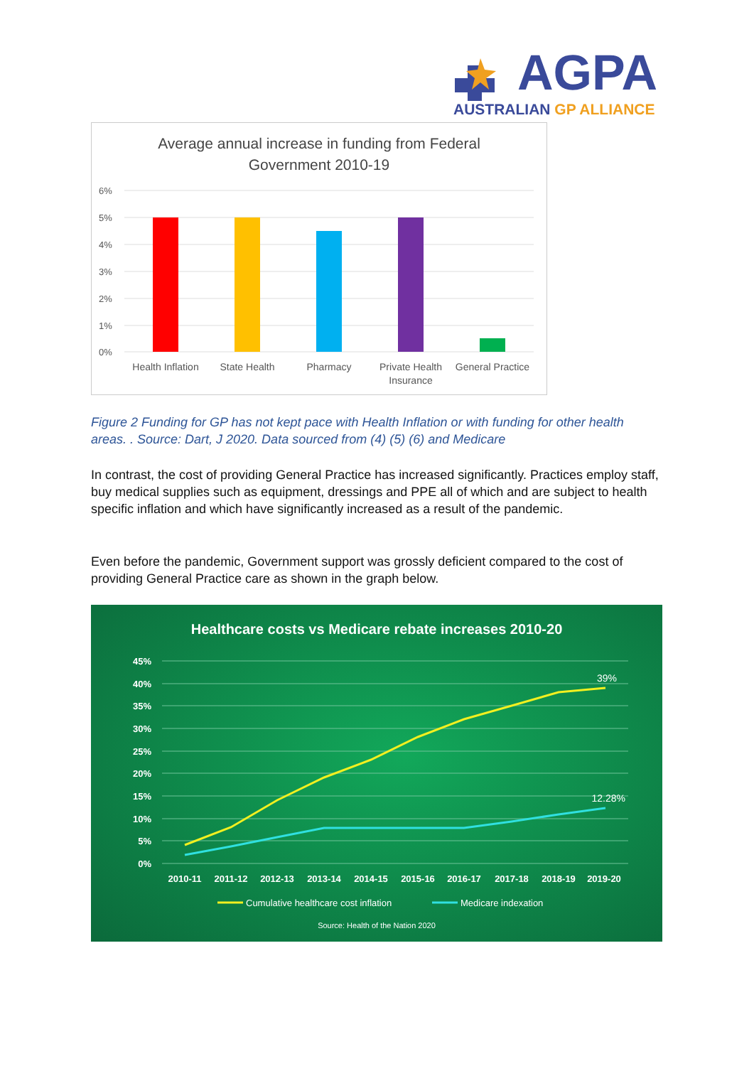AGPA
AUSTRALIAN GP ALLIANCE
Average annual increase in funding from Federal
Government 2010-19
6%
5%
4%
3%
2%
1%
0%
Health Inflation
State Health
Pharmacy
Private Health
Insurance
General Practice
Figure 2 Funding for GP has not kept pace with Health Inflation or with funding for other health areas. . Source: Dart, J 2020. Data sourced from (4) (5) (6) and Medicare
In contrast, the cost of providing General Practice has increased significantly. Practices employ staff, buy medical supplies such as equipment, dressings and PPE all of which and are subject to health specific inflation and which have significantly increased as a result of the pandemic.
Even before the pandemic, Government support was grossly deficient compared to the cost of providing General Practice care as shown in the graph below.
Healthcare costs vs Medicare rebate increases 2010-20
45%
40%
35%
30%
25%
20%
15%
10%
5%
0%
39%
12.28%
2010-11
2011-12
2012-13
2013-14
2014-15
2015-16
2016-17
2017-18
2018-19
2019-20
Cumulative healthcare cost inflation
Medicare indexation
Source: Health of the Nation 2020